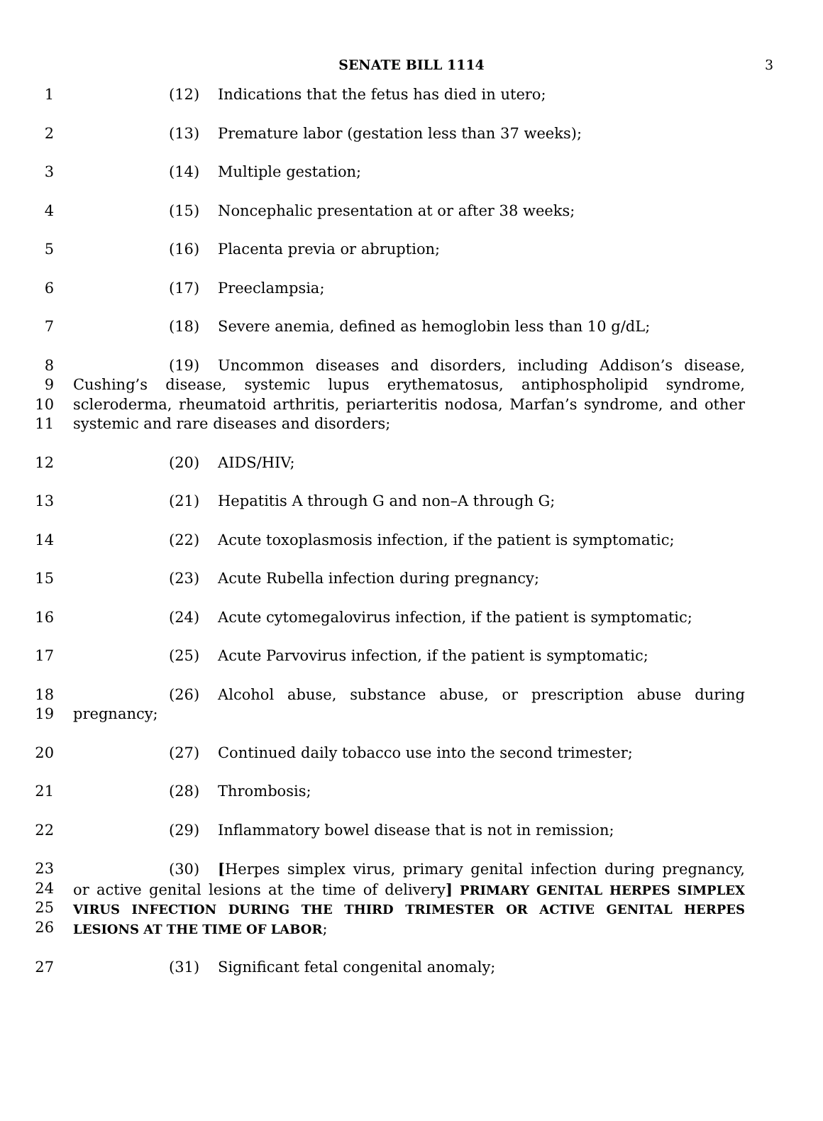SENATE BILL 1114 3
1 (12) Indications that the fetus has died in utero;
2 (13) Premature labor (gestation less than 37 weeks);
3 (14) Multiple gestation;
4 (15) Noncephalic presentation at or after 38 weeks;
5 (16) Placenta previa or abruption;
6 (17) Preeclampsia;
7 (18) Severe anemia, defined as hemoglobin less than 10 g/dL;
8
9
10
11
(19) Uncommon diseases and disorders, including Addison’s disease, Cushing’s disease, systemic lupus erythematosus, antiphospholipid syndrome, scleroderma, rheumatoid arthritis, periarteritis nodosa, Marfan’s syndrome, and other systemic and rare diseases and disorders;
12 (20) AIDS/HIV;
13 (21) Hepatitis A through G and non–A through G;
14 (22) Acute toxoplasmosis infection, if the patient is symptomatic;
15 (23) Acute Rubella infection during pregnancy;
16 (24) Acute cytomegalovirus infection, if the patient is symptomatic;
17 (25) Acute Parvovirus infection, if the patient is symptomatic;
18
19
(26) Alcohol abuse, substance abuse, or prescription abuse during pregnancy;
20 (27) Continued daily tobacco use into the second trimester;
21 (28) Thrombosis;
22 (29) Inflammatory bowel disease that is not in remission;
23
24
25
26
(30) [Herpes simplex virus, primary genital infection during pregnancy, or active genital lesions at the time of delivery] PRIMARY GENITAL HERPES SIMPLEX VIRUS INFECTION DURING THE THIRD TRIMESTER OR ACTIVE GENITAL HERPES LESIONS AT THE TIME OF LABOR;
27 (31) Significant fetal congenital anomaly;